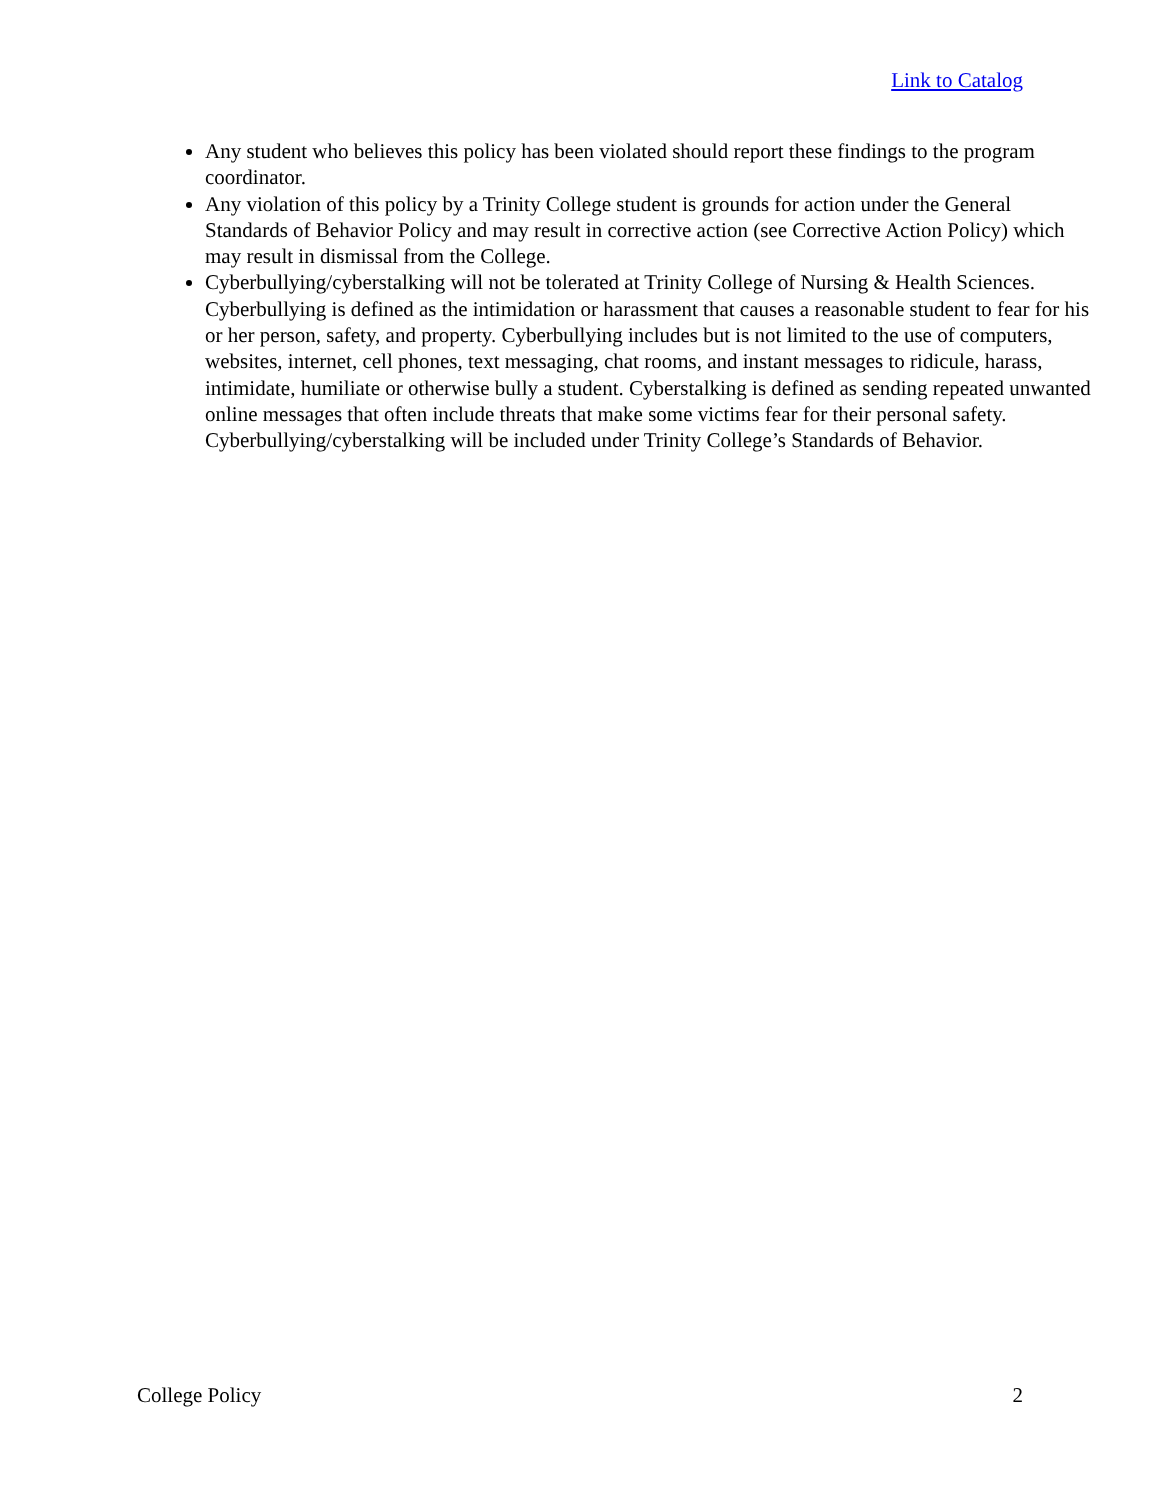Link to Catalog
Any student who believes this policy has been violated should report these findings to the program coordinator.
Any violation of this policy by a Trinity College student is grounds for action under the General Standards of Behavior Policy and may result in corrective action (see Corrective Action Policy) which may result in dismissal from the College.
Cyberbullying/cyberstalking will not be tolerated at Trinity College of Nursing & Health Sciences. Cyberbullying is defined as the intimidation or harassment that causes a reasonable student to fear for his or her person, safety, and property. Cyberbullying includes but is not limited to the use of computers, websites, internet, cell phones, text messaging, chat rooms, and instant messages to ridicule, harass, intimidate, humiliate or otherwise bully a student. Cyberstalking is defined as sending repeated unwanted online messages that often include threats that make some victims fear for their personal safety. Cyberbullying/cyberstalking will be included under Trinity College’s Standards of Behavior.
College Policy 2